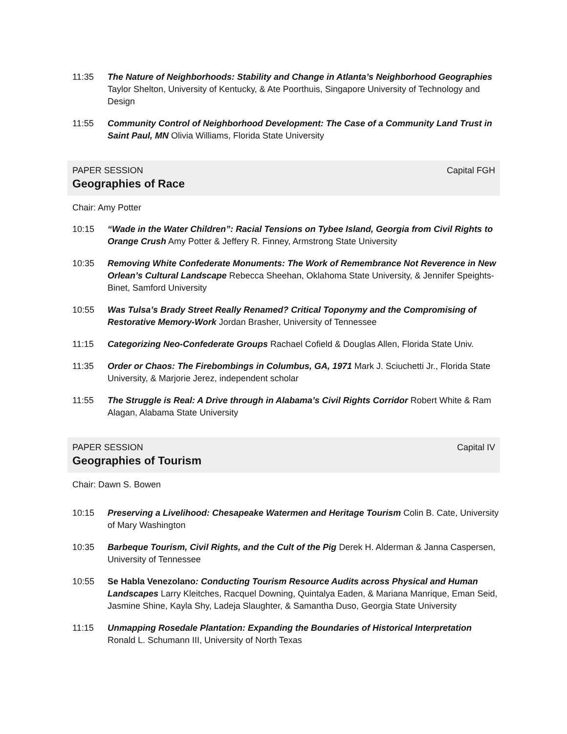11:35 The Nature of Neighborhoods: Stability and Change in Atlanta’s Neighborhood Geographies Taylor Shelton, University of Kentucky, & Ate Poorthuis, Singapore University of Technology and Design
11:55 Community Control of Neighborhood Development: The Case of a Community Land Trust in Saint Paul, MN Olivia Williams, Florida State University
PAPER SESSION Capital FGH
Geographies of Race
Chair: Amy Potter
10:15 “Wade in the Water Children”: Racial Tensions on Tybee Island, Georgia from Civil Rights to Orange Crush Amy Potter & Jeffery R. Finney, Armstrong State University
10:35 Removing White Confederate Monuments: The Work of Remembrance Not Reverence in New Orlean’s Cultural Landscape Rebecca Sheehan, Oklahoma State University, & Jennifer Speights-Binet, Samford University
10:55 Was Tulsa’s Brady Street Really Renamed? Critical Toponymy and the Compromising of Restorative Memory-Work Jordan Brasher, University of Tennessee
11:15 Categorizing Neo-Confederate Groups Rachael Cofield & Douglas Allen, Florida State Univ.
11:35 Order or Chaos: The Firebombings in Columbus, GA, 1971 Mark J. Sciuchetti Jr., Florida State University, & Marjorie Jerez, independent scholar
11:55 The Struggle is Real: A Drive through in Alabama’s Civil Rights Corridor Robert White & Ram Alagan, Alabama State University
PAPER SESSION Capital IV
Geographies of Tourism
Chair: Dawn S. Bowen
10:15 Preserving a Livelihood: Chesapeake Watermen and Heritage Tourism Colin B. Cate, University of Mary Washington
10:35 Barbeque Tourism, Civil Rights, and the Cult of the Pig Derek H. Alderman & Janna Caspersen, University of Tennessee
10:55 Se Habla Venezolano: Conducting Tourism Resource Audits across Physical and Human Landscapes Larry Kleitches, Racquel Downing, Quintalya Eaden, & Mariana Manrique, Eman Seid, Jasmine Shine, Kayla Shy, Ladeja Slaughter, & Samantha Duso, Georgia State University
11:15 Unmapping Rosedale Plantation: Expanding the Boundaries of Historical Interpretation Ronald L. Schumann III, University of North Texas